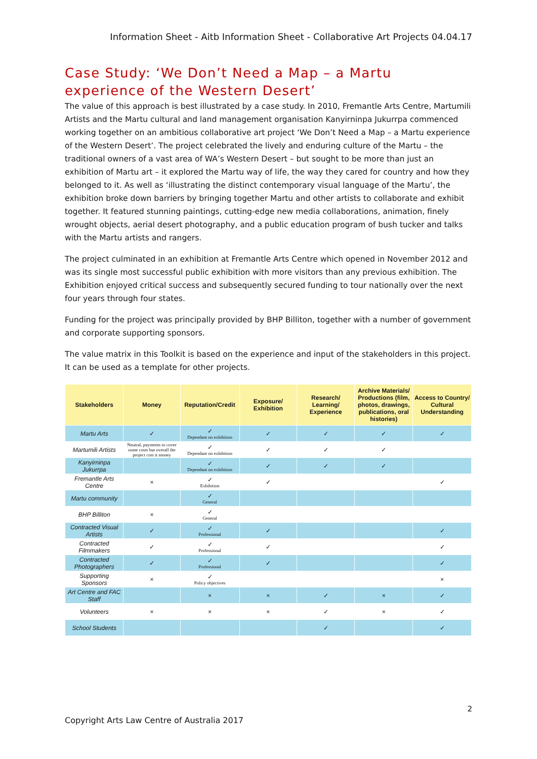Information Sheet - Aitb Information Sheet - Collaborative Art Projects 04.04.17
Case Study: ‘We Don’t Need a Map – a Martu experience of the Western Desert’
The value of this approach is best illustrated by a case study. In 2010, Fremantle Arts Centre, Martumili Artists and the Martu cultural and land management organisation Kanyirninpa Jukurrpa commenced working together on an ambitious collaborative art project ‘We Don’t Need a Map – a Martu experience of the Western Desert’. The project celebrated the lively and enduring culture of the Martu – the traditional owners of a vast area of WA’s Western Desert – but sought to be more than just an exhibition of Martu art – it explored the Martu way of life, the way they cared for country and how they belonged to it. As well as ‘illustrating the distinct contemporary visual language of the Martu’, the exhibition broke down barriers by bringing together Martu and other artists to collaborate and exhibit together. It featured stunning paintings, cutting-edge new media collaborations, animation, finely wrought objects, aerial desert photography, and a public education program of bush tucker and talks with the Martu artists and rangers.
The project culminated in an exhibition at Fremantle Arts Centre which opened in November 2012 and was its single most successful public exhibition with more visitors than any previous exhibition. The Exhibition enjoyed critical success and subsequently secured funding to tour nationally over the next four years through four states.
Funding for the project was principally provided by BHP Billiton, together with a number of government and corporate supporting sponsors.
The value matrix in this Toolkit is based on the experience and input of the stakeholders in this project. It can be used as a template for other projects.
| Stakeholders | Money | Reputation/Credit | Exposure/ Exhibition | Research/ Learning/ Experience | Archive Materials/ Productions (film, photos, drawings, publications, oral histories) | Access to Country/ Cultural Understanding |
| --- | --- | --- | --- | --- | --- | --- |
| Martu Arts | ✓ | ✓ Dependant on exhibition | ✓ | ✓ | ✓ | ✓ |
| Martumili Artists | Neutral, payments to cover some costs but overall the project cost it money | ✓ Dependant on exhibition | ✓ | ✓ | ✓ | |
| Kanyirninpa Jukurrpa | | ✓ Dependant on exhibition | ✓ | ✓ | ✓ | |
| Fremantle Arts Centre | × | ✓ Exhibition | ✓ | | | ✓ |
| Martu community | | ✓ General | | | | |
| BHP Billiton | × | ✓ General | | | | |
| Contracted Visual Artists | ✓ | ✓ Professional | ✓ | | | ✓ |
| Contracted Filmmakers | ✓ | ✓ Professional | ✓ | | | ✓ |
| Contracted Photographers | ✓ | ✓ Professional | ✓ | | | ✓ |
| Supporting Sponsors | × | ✓ Policy objectives | | | | × |
| Art Centre and FAC Staff | | × | × | ✓ | × | ✓ |
| Volunteers | × | × | × | ✓ | × | ✓ |
| School Students | | | | ✓ | | ✓ |
2
Copyright Arts Law Centre of Australia 2017